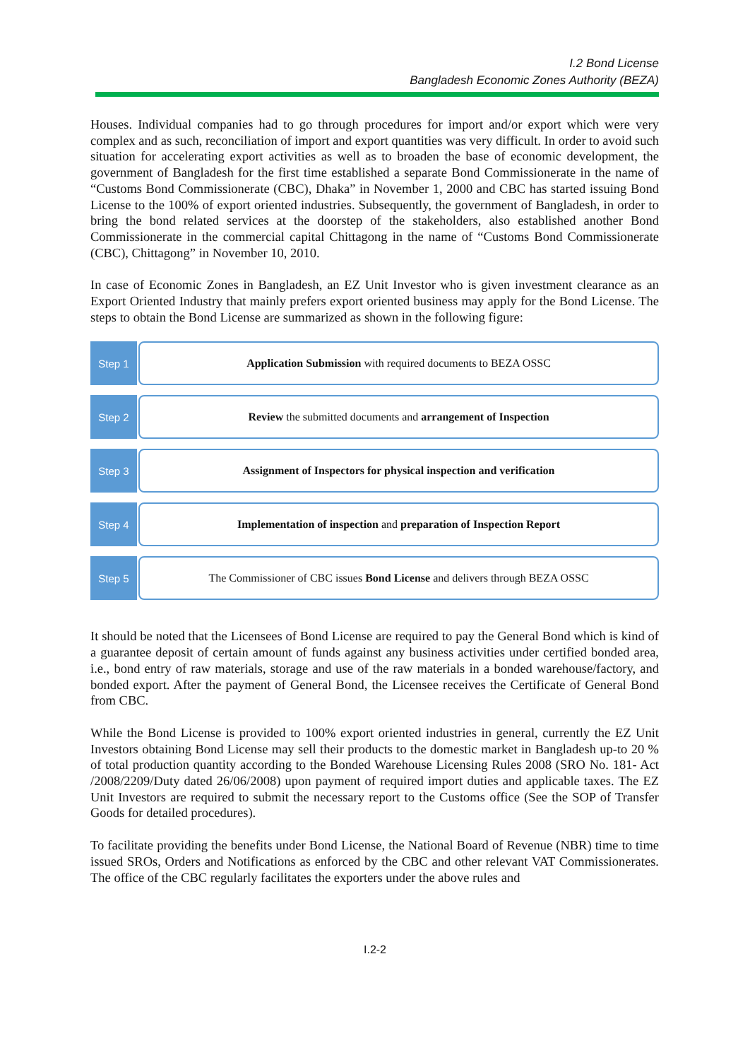I.2 Bond License
Bangladesh Economic Zones Authority (BEZA)
Houses. Individual companies had to go through procedures for import and/or export which were very complex and as such, reconciliation of import and export quantities was very difficult. In order to avoid such situation for accelerating export activities as well as to broaden the base of economic development, the government of Bangladesh for the first time established a separate Bond Commissionerate in the name of “Customs Bond Commissionerate (CBC), Dhaka” in November 1, 2000 and CBC has started issuing Bond License to the 100% of export oriented industries. Subsequently, the government of Bangladesh, in order to bring the bond related services at the doorstep of the stakeholders, also established another Bond Commissionerate in the commercial capital Chittagong in the name of “Customs Bond Commissionerate (CBC), Chittagong” in November 10, 2010.
In case of Economic Zones in Bangladesh, an EZ Unit Investor who is given investment clearance as an Export Oriented Industry that mainly prefers export oriented business may apply for the Bond License. The steps to obtain the Bond License are summarized as shown in the following figure:
Step 1
Application Submission with required documents to BEZA OSSC
Step 2
Review the submitted documents and arrangement of Inspection
Step 3
Assignment of Inspectors for physical inspection and verification
Step 4
Implementation of inspection and preparation of Inspection Report
Step 5
The Commissioner of CBC issues Bond License and delivers through BEZA OSSC
It should be noted that the Licensees of Bond License are required to pay the General Bond which is kind of a guarantee deposit of certain amount of funds against any business activities under certified bonded area, i.e., bond entry of raw materials, storage and use of the raw materials in a bonded warehouse/factory, and bonded export. After the payment of General Bond, the Licensee receives the Certificate of General Bond from CBC.
While the Bond License is provided to 100% export oriented industries in general, currently the EZ Unit Investors obtaining Bond License may sell their products to the domestic market in Bangladesh up-to 20 % of total production quantity according to the Bonded Warehouse Licensing Rules 2008 (SRO No. 181- Act /2008/2209/Duty dated 26/06/2008) upon payment of required import duties and applicable taxes. The EZ Unit Investors are required to submit the necessary report to the Customs office (See the SOP of Transfer Goods for detailed procedures).
To facilitate providing the benefits under Bond License, the National Board of Revenue (NBR) time to time issued SROs, Orders and Notifications as enforced by the CBC and other relevant VAT Commissionerates. The office of the CBC regularly facilitates the exporters under the above rules and
I.2-2